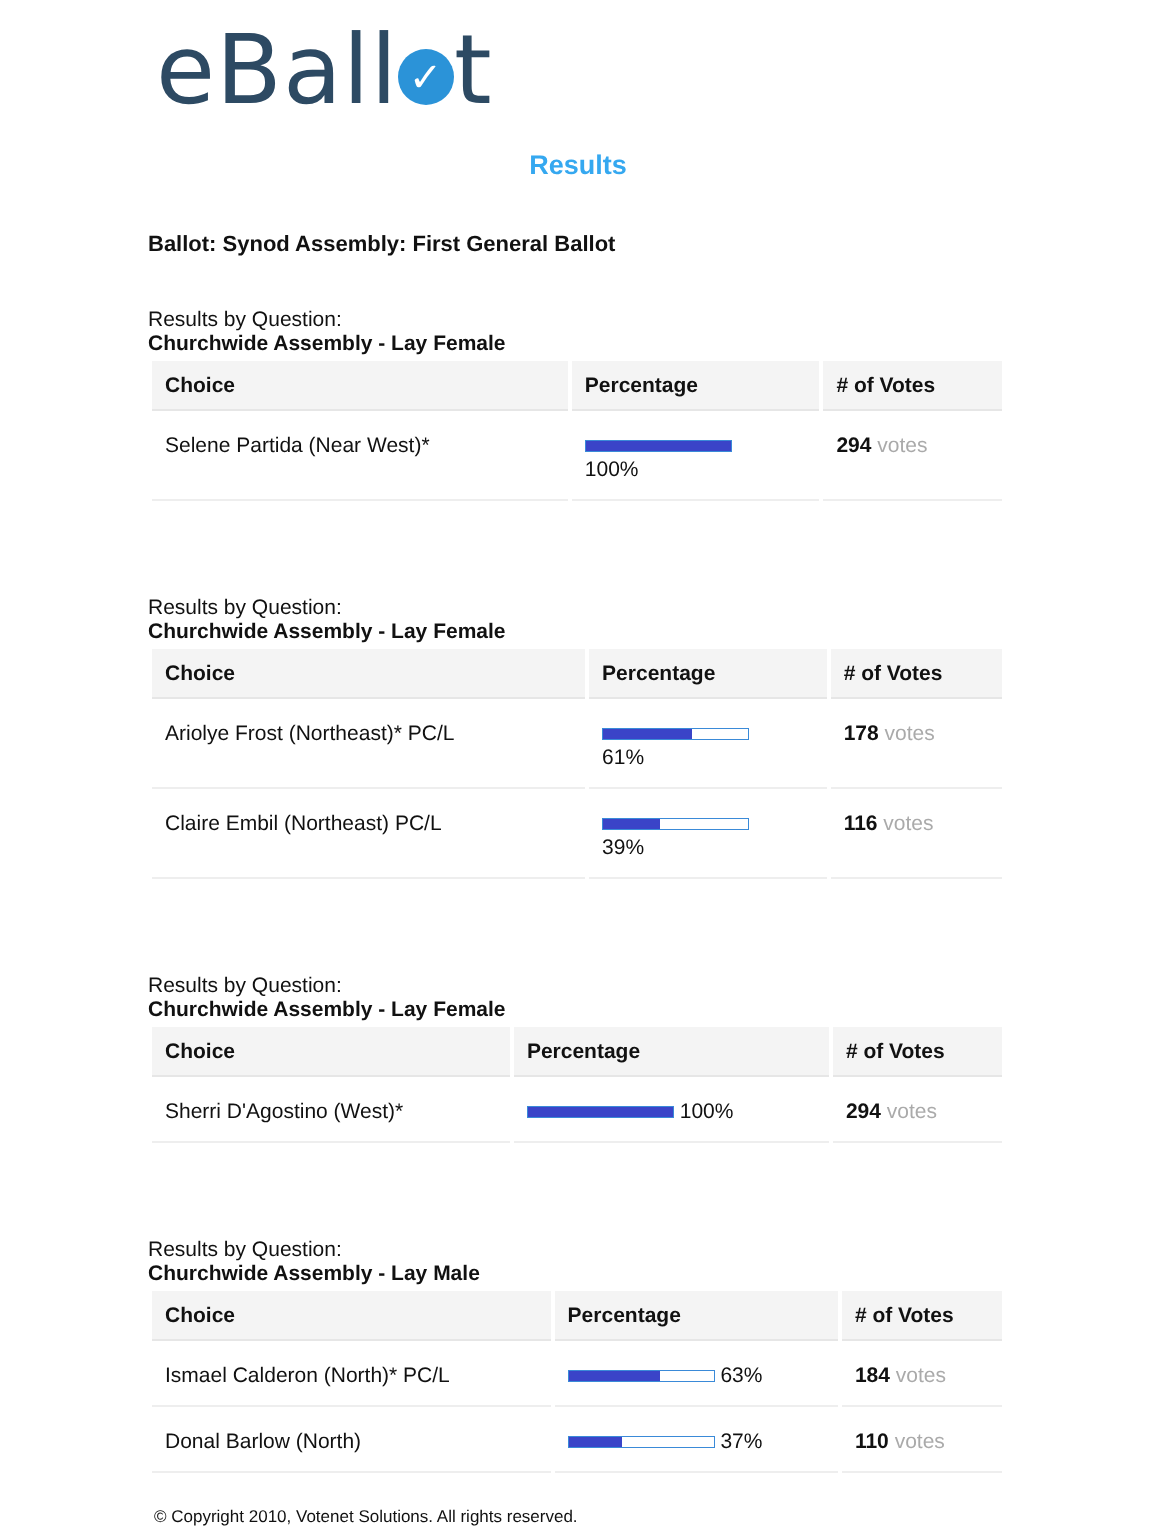eBall ✓ t
Results
Ballot: Synod Assembly: First General Ballot
Results by Question:
Churchwide Assembly - Lay Female
| Choice | Percentage | # of Votes |
| --- | --- | --- |
| Selene Partida (Near West)* | 100% | 294 votes |
Results by Question:
Churchwide Assembly - Lay Female
| Choice | Percentage | # of Votes |
| --- | --- | --- |
| Ariolye Frost (Northeast)* PC/L | 61% | 178 votes |
| Claire Embil (Northeast) PC/L | 39% | 116 votes |
Results by Question:
Churchwide Assembly - Lay Female
| Choice | Percentage | # of Votes |
| --- | --- | --- |
| Sherri D'Agostino (West)* | 100% | 294 votes |
Results by Question:
Churchwide Assembly - Lay Male
| Choice | Percentage | # of Votes |
| --- | --- | --- |
| Ismael Calderon (North)* PC/L | 63% | 184 votes |
| Donal Barlow (North) | 37% | 110 votes |
© Copyright 2010, Votenet Solutions. All rights reserved.